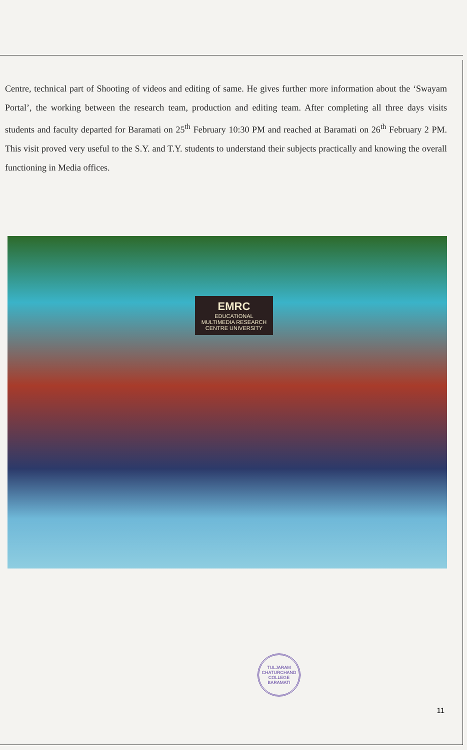Centre, technical part of Shooting of videos and editing of same. He gives further more information about the ‘Swayam Portal’, the working between the research team, production and editing team. After completing all three days visits students and faculty departed for Baramati on 25<sup>th</sup> February 10:30 PM and reached at Baramati on 26<sup>th</sup> February 2 PM. This visit proved very useful to the S.Y. and T.Y. students to understand their subjects practically and knowing the overall functioning in Media offices.
EMRC
EDUCATIONAL MULTIMEDIA RESEARCH CENTRE UNIVERSITY
TULJARAM CHATURCHAND COLLEGE BARAMATI
11